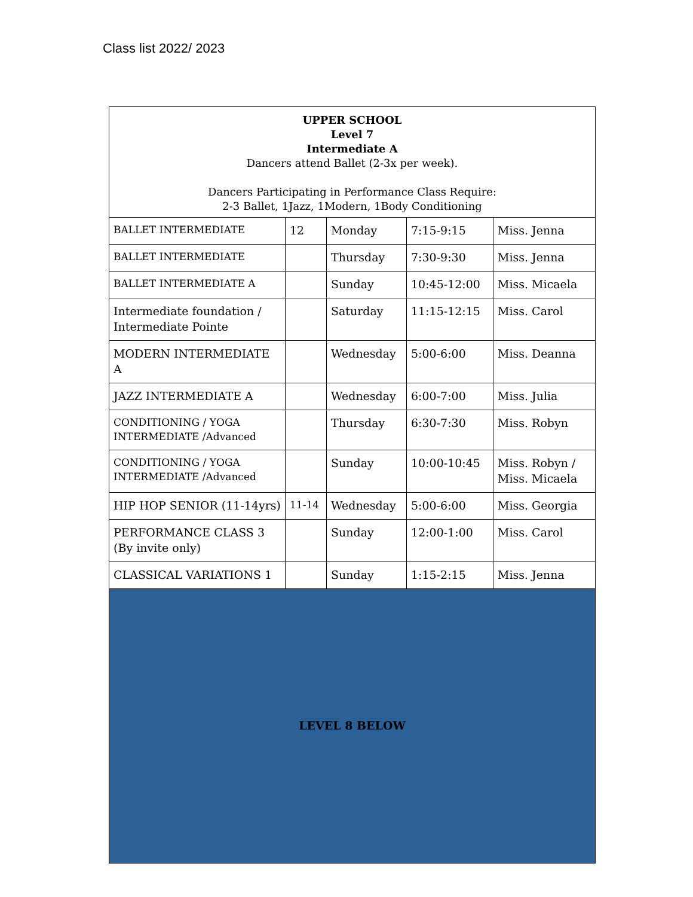Class list 2022/ 2023
| UPPER SCHOOL Level 7 Intermediate A Dancers attend Ballet (2-3x per week). Dancers Participating in Performance Class Require: 2-3 Ballet, 1Jazz, 1Modern, 1Body Conditioning | | | | |
| BALLET INTERMEDIATE | 12 | Monday | 7:15-9:15 | Miss. Jenna |
| BALLET INTERMEDIATE | | Thursday | 7:30-9:30 | Miss. Jenna |
| BALLET INTERMEDIATE A | | Sunday | 10:45-12:00 | Miss. Micaela |
| Intermediate foundation / Intermediate Pointe | | Saturday | 11:15-12:15 | Miss. Carol |
| MODERN INTERMEDIATE A | | Wednesday | 5:00-6:00 | Miss. Deanna |
| JAZZ INTERMEDIATE A | | Wednesday | 6:00-7:00 | Miss. Julia |
| CONDITIONING / YOGA INTERMEDIATE /Advanced | | Thursday | 6:30-7:30 | Miss. Robyn |
| CONDITIONING / YOGA INTERMEDIATE /Advanced | | Sunday | 10:00-10:45 | Miss. Robyn / Miss. Micaela |
| HIP HOP SENIOR (11-14yrs) | 11-14 | Wednesday | 5:00-6:00 | Miss. Georgia |
| PERFORMANCE CLASS 3 (By invite only) | | Sunday | 12:00-1:00 | Miss. Carol |
| CLASSICAL VARIATIONS 1 | | Sunday | 1:15-2:15 | Miss. Jenna |
| LEVEL 8 BELOW | | | | |